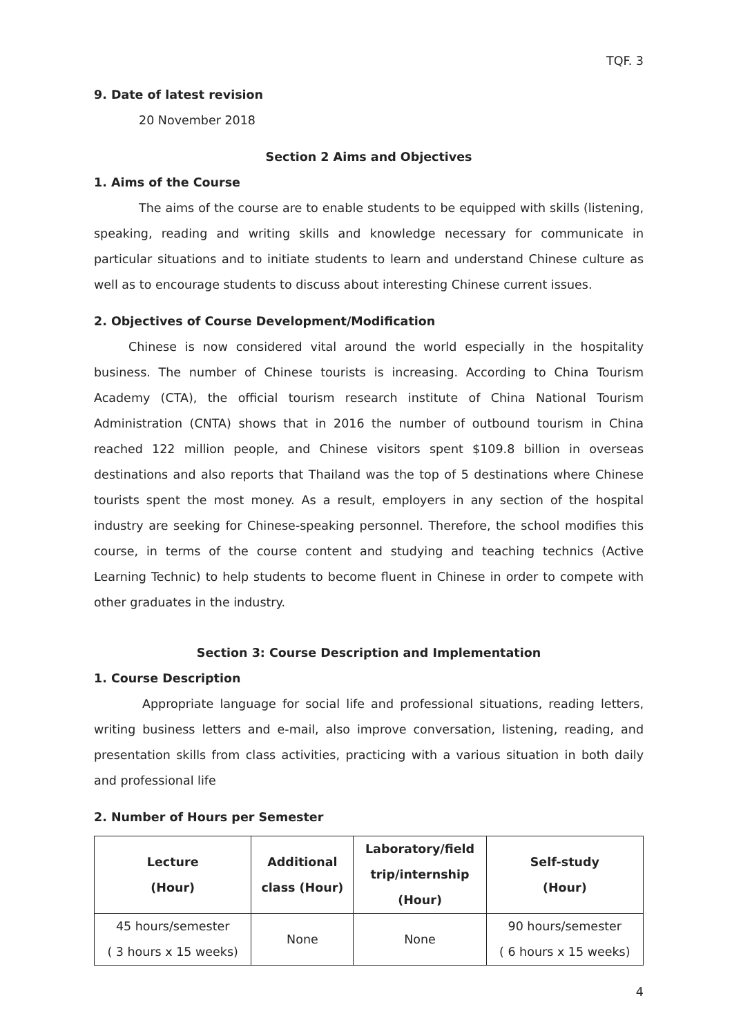TQF. 3
9. Date of latest revision
20 November 2018
Section 2 Aims and Objectives
1. Aims of the Course
The aims of the course are to enable students to be equipped with skills (listening, speaking, reading and writing skills and knowledge necessary for communicate in particular situations and to initiate students to learn and understand Chinese culture as well as to encourage students to discuss about interesting Chinese current issues.
2. Objectives of Course Development/Modification
Chinese is now considered vital around the world especially in the hospitality business. The number of Chinese tourists is increasing. According to China Tourism Academy (CTA), the official tourism research institute of China National Tourism Administration (CNTA) shows that in 2016 the number of outbound tourism in China reached 122 million people, and Chinese visitors spent $109.8 billion in overseas destinations and also reports that Thailand was the top of 5 destinations where Chinese tourists spent the most money. As a result, employers in any section of the hospital industry are seeking for Chinese-speaking personnel. Therefore, the school modifies this course, in terms of the course content and studying and teaching technics (Active Learning Technic) to help students to become fluent in Chinese in order to compete with other graduates in the industry.
Section 3: Course Description and Implementation
1. Course Description
Appropriate language for social life and professional situations, reading letters, writing business letters and e-mail, also improve conversation, listening, reading, and presentation skills from class activities, practicing with a various situation in both daily and professional life
2. Number of Hours per Semester
| Lecture (Hour) | Additional class (Hour) | Laboratory/field trip/internship (Hour) | Self-study (Hour) |
| --- | --- | --- | --- |
| 45 hours/semester ( 3 hours x 15 weeks) | None | None | 90 hours/semester ( 6 hours x 15 weeks) |
4